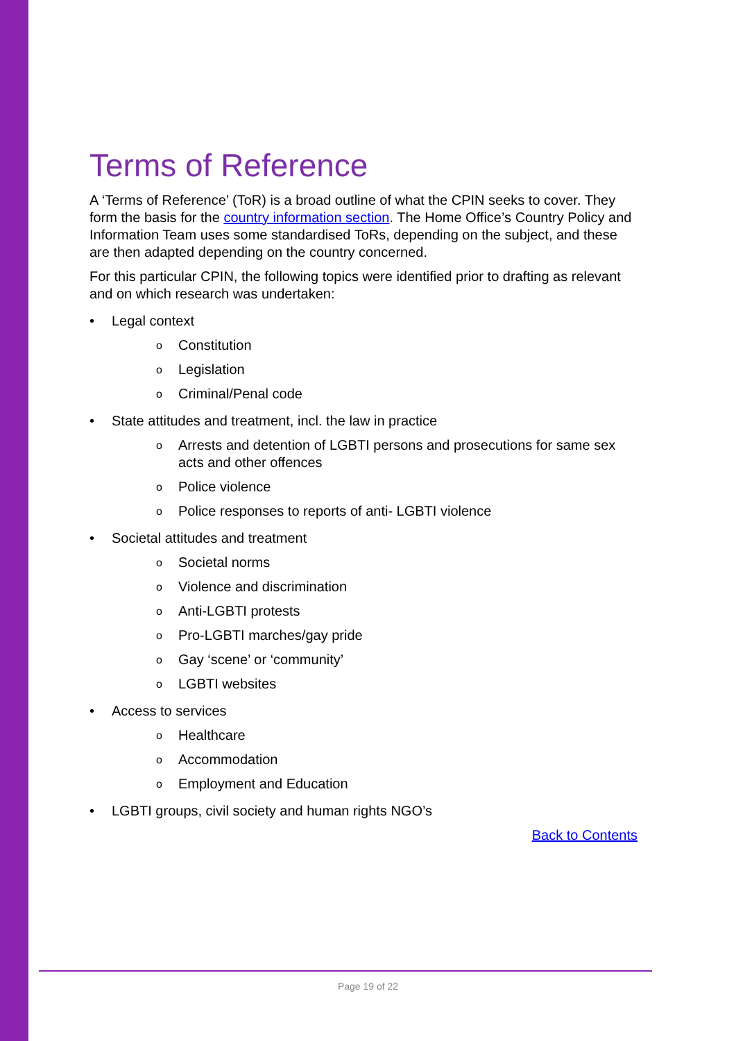Terms of Reference
A ‘Terms of Reference’ (ToR) is a broad outline of what the CPIN seeks to cover. They form the basis for the country information section. The Home Office’s Country Policy and Information Team uses some standardised ToRs, depending on the subject, and these are then adapted depending on the country concerned.
For this particular CPIN, the following topics were identified prior to drafting as relevant and on which research was undertaken:
• Legal context
o Constitution
o Legislation
o Criminal/Penal code
• State attitudes and treatment, incl. the law in practice
o Arrests and detention of LGBTI persons and prosecutions for same sex acts and other offences
o Police violence
o Police responses to reports of anti- LGBTI violence
• Societal attitudes and treatment
o Societal norms
o Violence and discrimination
o Anti-LGBTI protests
o Pro-LGBTI marches/gay pride
o Gay ‘scene’ or ‘community’
o LGBTI websites
• Access to services
o Healthcare
o Accommodation
o Employment and Education
• LGBTI groups, civil society and human rights NGO’s
Back to Contents
Page 19 of 22